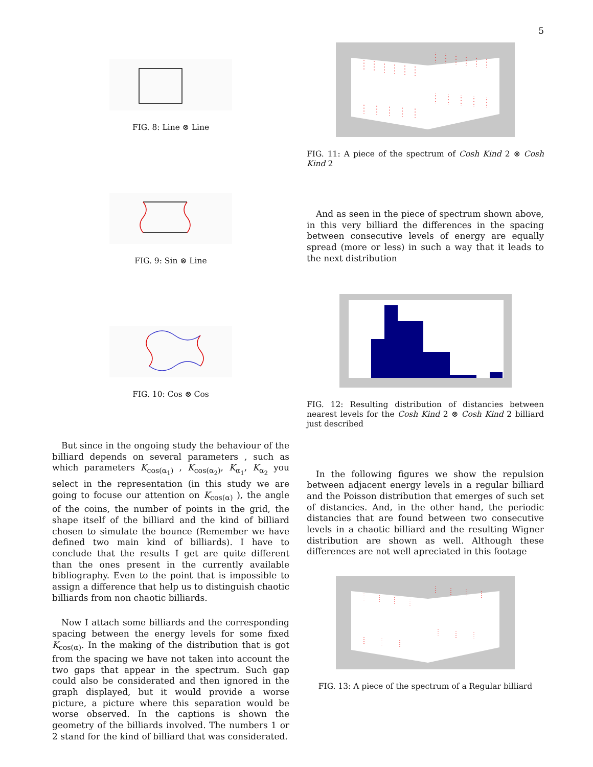5
FIG. 8: Line ⊗ Line
FIG. 9: Sin ⊗ Line
FIG. 10: Cos ⊗ Cos
But since in the ongoing study the behaviour of the billiard depends on several parameters , such as which parameters K<sub>cos(α<sub>1</sub>)</sub> , K<sub>cos(α<sub>2</sub>)</sub>, K<sub>α<sub>1</sub></sub>, K<sub>α<sub>2</sub></sub> you select in the representation (in this study we are going to focuse our attention on K<sub>cos(α)</sub> ), the angle of the coins, the number of points in the grid, the shape itself of the billiard and the kind of billiard chosen to simulate the bounce (Remember we have defined two main kind of billiards). I have to conclude that the results I get are quite different than the ones present in the currently available bibliography. Even to the point that is impossible to assign a difference that help us to distinguish chaotic billiards from non chaotic billiards.
Now I attach some billiards and the corresponding spacing between the energy levels for some fixed K<sub>cos(α)</sub>. In the making of the distribution that is got from the spacing we have not taken into account the two gaps that appear in the spectrum. Such gap could also be considerated and then ignored in the graph displayed, but it would provide a worse picture, a picture where this separation would be worse observed. In the captions is shown the geometry of the billiards involved. The numbers 1 or 2 stand for the kind of billiard that was considerated.
FIG. 11: A piece of the spectrum of Cosh Kind 2 ⊗ Cosh Kind 2
And as seen in the piece of spectrum shown above, in this very billiard the differences in the spacing between consecutive levels of energy are equally spread (more or less) in such a way that it leads to the next distribution
FIG. 12: Resulting distribution of distancies between nearest levels for the Cosh Kind 2 ⊗ Cosh Kind 2 billiard just described
In the following figures we show the repulsion between adjacent energy levels in a regular billiard and the Poisson distribution that emerges of such set of distancies. And, in the other hand, the periodic distancies that are found between two consecutive levels in a chaotic billiard and the resulting Wigner distribution are shown as well. Although these differences are not well apreciated in this footage
FIG. 13: A piece of the spectrum of a Regular billiard